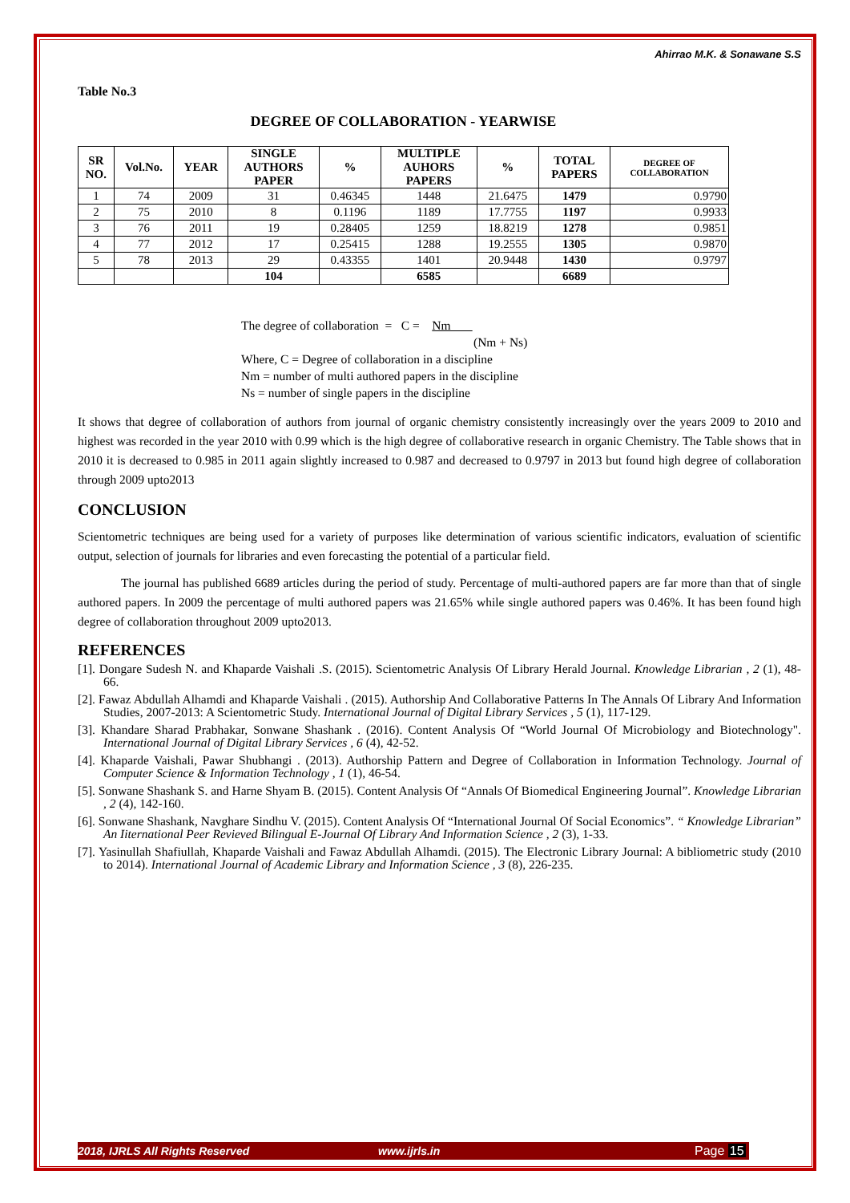Ahirrao M.K. & Sonawane S.S
Table No.3
DEGREE OF COLLABORATION - YEARWISE
| SR NO. | Vol.No. | YEAR | SINGLE AUTHORS PAPER | % | MULTIPLE AUHORS PAPERS | % | TOTAL PAPERS | DEGREE OF COLLABORATION |
| --- | --- | --- | --- | --- | --- | --- | --- | --- |
| 1 | 74 | 2009 | 31 | 0.46345 | 1448 | 21.6475 | 1479 | 0.9790 |
| 2 | 75 | 2010 | 8 | 0.1196 | 1189 | 17.7755 | 1197 | 0.9933 |
| 3 | 76 | 2011 | 19 | 0.28405 | 1259 | 18.8219 | 1278 | 0.9851 |
| 4 | 77 | 2012 | 17 | 0.25415 | 1288 | 19.2555 | 1305 | 0.9870 |
| 5 | 78 | 2013 | 29 | 0.43355 | 1401 | 20.9448 | 1430 | 0.9797 |
| | | | 104 | | 6585 | | 6689 | |
The degree of collaboration = C = Nm
(Nm + Ns)
Where, C = Degree of collaboration in a discipline
Nm = number of multi authored papers in the discipline
Ns = number of single papers in the discipline
It shows that degree of collaboration of authors from journal of organic chemistry consistently increasingly over the years 2009 to 2010 and highest was recorded in the year 2010 with 0.99 which is the high degree of collaborative research in organic Chemistry. The Table shows that in 2010 it is decreased to 0.985 in 2011 again slightly increased to 0.987 and decreased to 0.9797 in 2013 but found high degree of collaboration through 2009 upto2013
CONCLUSION
Scientometric techniques are being used for a variety of purposes like determination of various scientific indicators, evaluation of scientific output, selection of journals for libraries and even forecasting the potential of a particular field.
The journal has published 6689 articles during the period of study. Percentage of multi-authored papers are far more than that of single authored papers. In 2009 the percentage of multi authored papers was 21.65% while single authored papers was 0.46%. It has been found high degree of collaboration throughout 2009 upto2013.
REFERENCES
[1]. Dongare Sudesh N. and Khaparde Vaishali .S. (2015). Scientometric Analysis Of Library Herald Journal. Knowledge Librarian , 2 (1), 48-66.
[2]. Fawaz Abdullah Alhamdi and Khaparde Vaishali . (2015). Authorship And Collaborative Patterns In The Annals Of Library And Information Studies, 2007-2013: A Scientometric Study. International Journal of Digital Library Services , 5 (1), 117-129.
[3]. Khandare Sharad Prabhakar, Sonwane Shashank . (2016). Content Analysis Of “World Journal Of Microbiology and Biotechnology". International Journal of Digital Library Services , 6 (4), 42-52.
[4]. Khaparde Vaishali, Pawar Shubhangi . (2013). Authorship Pattern and Degree of Collaboration in Information Technology. Journal of Computer Science & Information Technology , 1 (1), 46-54.
[5]. Sonwane Shashank S. and Harne Shyam B. (2015). Content Analysis Of “Annals Of Biomedical Engineering Journal”. Knowledge Librarian , 2 (4), 142-160.
[6]. Sonwane Shashank, Navghare Sindhu V. (2015). Content Analysis Of “International Journal Of Social Economics”. “ Knowledge Librarian” An Iiternational Peer Revieved Bilingual E-Journal Of Library And Information Science , 2 (3), 1-33.
[7]. Yasinullah Shafiullah, Khaparde Vaishali and Fawaz Abdullah Alhamdi. (2015). The Electronic Library Journal: A bibliometric study (2010 to 2014). International Journal of Academic Library and Information Science , 3 (8), 226-235.
2018, IJRLS All Rights Reserved www.ijrls.in Page 15